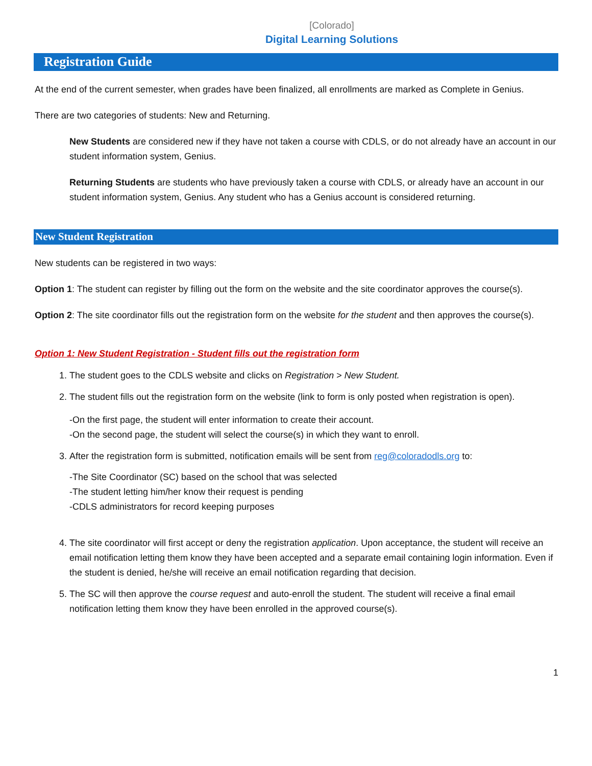[Colorado]
Digital Learning Solutions
Registration Guide
At the end of the current semester, when grades have been finalized, all enrollments are marked as Complete in Genius.
There are two categories of students: New and Returning.
New Students are considered new if they have not taken a course with CDLS, or do not already have an account in our student information system, Genius.
Returning Students are students who have previously taken a course with CDLS, or already have an account in our student information system, Genius. Any student who has a Genius account is considered returning.
New Student Registration
New students can be registered in two ways:
Option 1: The student can register by filling out the form on the website and the site coordinator approves the course(s).
Option 2: The site coordinator fills out the registration form on the website for the student and then approves the course(s).
Option 1: New Student Registration - Student fills out the registration form
1. The student goes to the CDLS website and clicks on Registration > New Student.
2. The student fills out the registration form on the website (link to form is only posted when registration is open).
-On the first page, the student will enter information to create their account.
-On the second page, the student will select the course(s) in which they want to enroll.
3. After the registration form is submitted, notification emails will be sent from reg@coloradodls.org to:
-The Site Coordinator (SC) based on the school that was selected
-The student letting him/her know their request is pending
-CDLS administrators for record keeping purposes
4. The site coordinator will first accept or deny the registration application. Upon acceptance, the student will receive an email notification letting them know they have been accepted and a separate email containing login information. Even if the student is denied, he/she will receive an email notification regarding that decision.
5. The SC will then approve the course request and auto-enroll the student. The student will receive a final email notification letting them know they have been enrolled in the approved course(s).
1